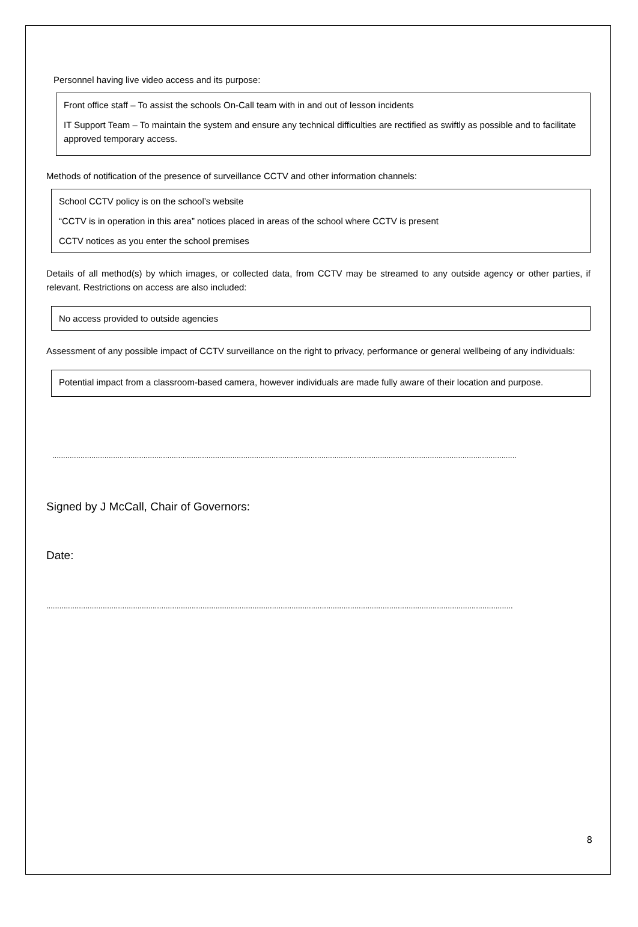Personnel having live video access and its purpose:
Front office staff – To assist the schools On-Call team with in and out of lesson incidents
IT Support Team – To maintain the system and ensure any technical difficulties are rectified as swiftly as possible and to facilitate approved temporary access.
Methods of notification of the presence of surveillance CCTV and other information channels:
School CCTV policy is on the school’s website
“CCTV is in operation in this area” notices placed in areas of the school where CCTV is present
CCTV notices as you enter the school premises
Details of all method(s) by which images, or collected data, from CCTV may be streamed to any outside agency or other parties, if relevant. Restrictions on access are also included:
No access provided to outside agencies
Assessment of any possible impact of CCTV surveillance on the right to privacy, performance or general wellbeing of any individuals:
Potential impact from a classroom-based camera, however individuals are made fully aware of their location and purpose.
......................................................................................................................................................................................................................
Signed by J McCall, Chair of Governors:
Date:
.......................................................................................................................................................................................................................
8